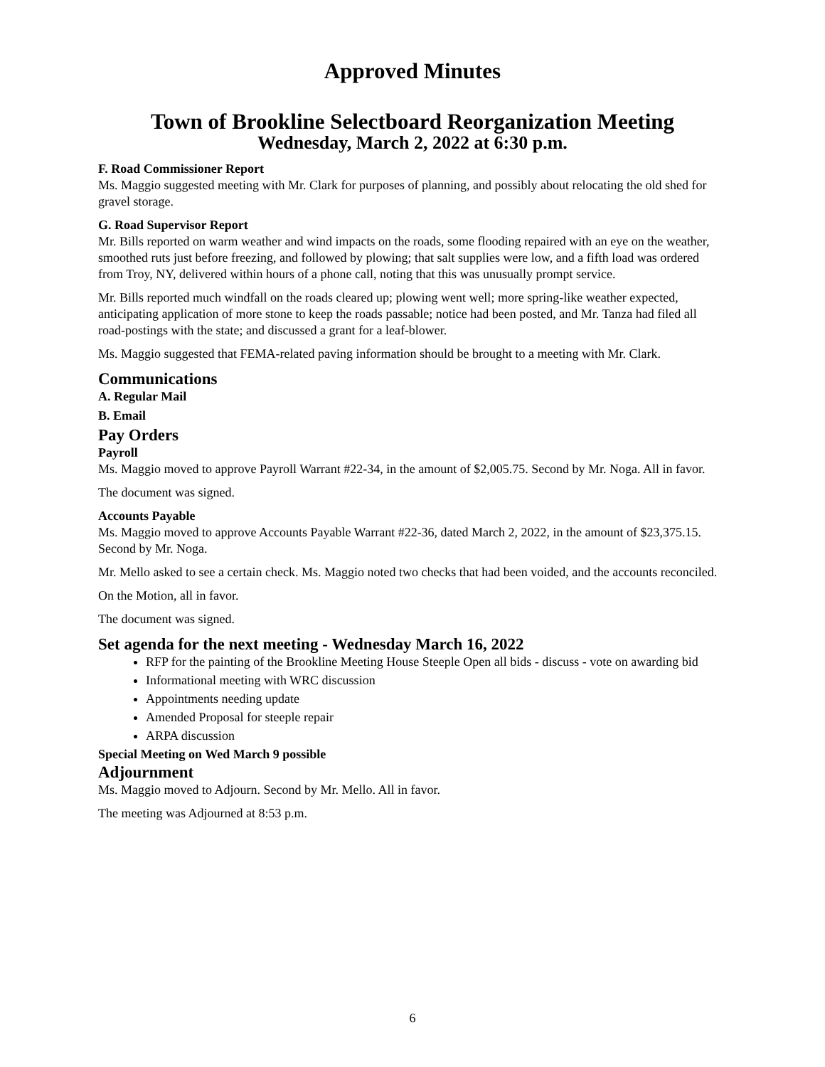Approved Minutes
Town of Brookline Selectboard Reorganization Meeting
Wednesday, March 2, 2022 at 6:30 p.m.
F. Road Commissioner Report
Ms. Maggio suggested meeting with Mr. Clark for purposes of planning, and possibly about relocating the old shed for gravel storage.
G. Road Supervisor Report
Mr. Bills reported on warm weather and wind impacts on the roads, some flooding repaired with an eye on the weather, smoothed ruts just before freezing, and followed by plowing; that salt supplies were low, and a fifth load was ordered from Troy, NY, delivered within hours of a phone call, noting that this was unusually prompt service.
Mr. Bills reported much windfall on the roads cleared up; plowing went well; more spring-like weather expected, anticipating application of more stone to keep the roads passable; notice had been posted, and Mr. Tanza had filed all road-postings with the state; and discussed a grant for a leaf-blower.
Ms. Maggio suggested that FEMA-related paving information should be brought to a meeting with Mr. Clark.
Communications
A. Regular Mail
B. Email
Pay Orders
Payroll
Ms. Maggio moved to approve Payroll Warrant #22-34, in the amount of $2,005.75. Second by Mr. Noga. All in favor.
The document was signed.
Accounts Payable
Ms. Maggio moved to approve Accounts Payable Warrant #22-36, dated March 2, 2022, in the amount of $23,375.15. Second by Mr. Noga.
Mr. Mello asked to see a certain check. Ms. Maggio noted two checks that had been voided, and the accounts reconciled.
On the Motion, all in favor.
The document was signed.
Set agenda for the next meeting - Wednesday March 16, 2022
RFP for the painting of the Brookline Meeting House Steeple Open all bids - discuss - vote on awarding bid
Informational meeting with WRC discussion
Appointments needing update
Amended Proposal for steeple repair
ARPA discussion
Special Meeting on Wed March 9 possible
Adjournment
Ms. Maggio moved to Adjourn. Second by Mr. Mello. All in favor.
The meeting was Adjourned at 8:53 p.m.
6